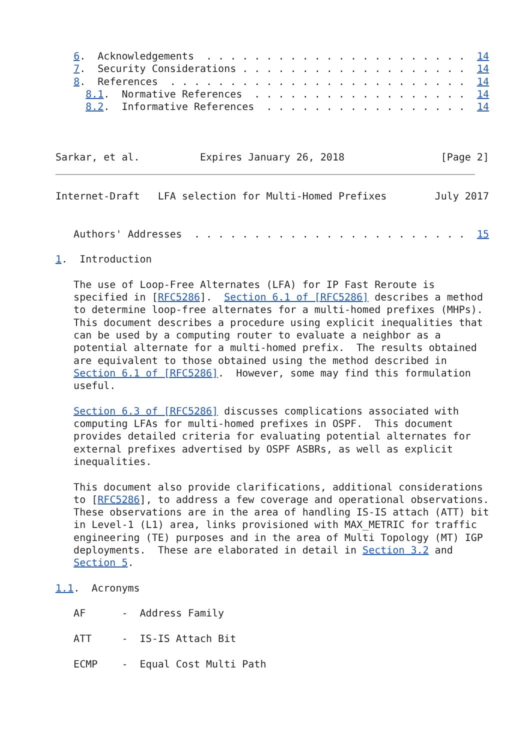6.  Acknowledgements  . . . . . . . . . . . . . . . . . . . . . .  14
   7.  Security Considerations . . . . . . . . . . . . . . . . . . .  14
   8.  References  . . . . . . . . . . . . . . . . . . . . . . . . .  14
     8.1.  Normative References  . . . . . . . . . . . . . . . . . .  14
     8.2.  Informative References  . . . . . . . . . . . . . . . . .  14



Sarkar, et al.          Expires January 26, 2018                [Page 2]
Internet-Draft   LFA selection for Multi-Homed Prefixes        July 2017


   Authors' Addresses  . . . . . . . . . . . . . . . . . . . . . . .  15

1.  Introduction

   The use of Loop-Free Alternates (LFA) for IP Fast Reroute is
   specified in [RFC5286].  Section 6.1 of [RFC5286] describes a method
   to determine loop-free alternates for a multi-homed prefixes (MHPs).
   This document describes a procedure using explicit inequalities that
   can be used by a computing router to evaluate a neighbor as a
   potential alternate for a multi-homed prefix.  The results obtained
   are equivalent to those obtained using the method described in
   Section 6.1 of [RFC5286].  However, some may find this formulation
   useful.

   Section 6.3 of [RFC5286] discusses complications associated with
   computing LFAs for multi-homed prefixes in OSPF.  This document
   provides detailed criteria for evaluating potential alternates for
   external prefixes advertised by OSPF ASBRs, as well as explicit
   inequalities.

   This document also provide clarifications, additional considerations
   to [RFC5286], to address a few coverage and operational observations.
   These observations are in the area of handling IS-IS attach (ATT) bit
   in Level-1 (L1) area, links provisioned with MAX_METRIC for traffic
   engineering (TE) purposes and in the area of Multi Topology (MT) IGP
   deployments.  These are elaborated in detail in Section 3.2 and
   Section 5.

1.1.  Acronyms

   AF      -  Address Family

   ATT     -  IS-IS Attach Bit

   ECMP    -  Equal Cost Multi Path